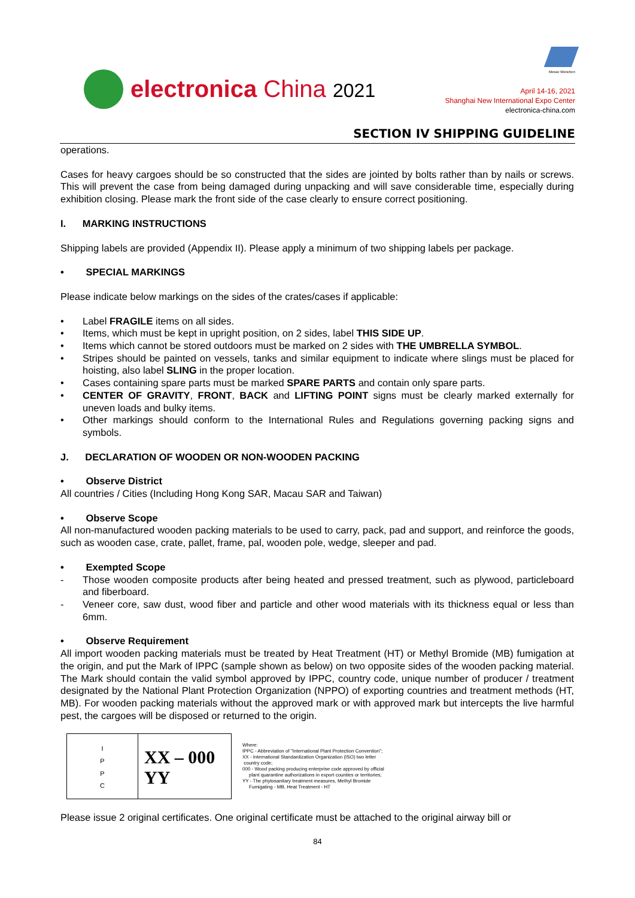electronica China 2021
Messe München
April 14-16, 2021
Shanghai New International Expo Center
electronica-china.com
SECTION IV SHIPPING GUIDELINE
operations.
Cases for heavy cargoes should be so constructed that the sides are jointed by bolts rather than by nails or screws. This will prevent the case from being damaged during unpacking and will save considerable time, especially during exhibition closing. Please mark the front side of the case clearly to ensure correct positioning.
I. MARKING INSTRUCTIONS
Shipping labels are provided (Appendix II). Please apply a minimum of two shipping labels per package.
• SPECIAL MARKINGS
Please indicate below markings on the sides of the crates/cases if applicable:
• Label FRAGILE items on all sides.
• Items, which must be kept in upright position, on 2 sides, label THIS SIDE UP.
• Items which cannot be stored outdoors must be marked on 2 sides with THE UMBRELLA SYMBOL.
• Stripes should be painted on vessels, tanks and similar equipment to indicate where slings must be placed for hoisting, also label SLING in the proper location.
• Cases containing spare parts must be marked SPARE PARTS and contain only spare parts.
• CENTER OF GRAVITY, FRONT, BACK and LIFTING POINT signs must be clearly marked externally for uneven loads and bulky items.
• Other markings should conform to the International Rules and Regulations governing packing signs and symbols.
J. DECLARATION OF WOODEN OR NON-WOODEN PACKING
• Observe District
All countries / Cities (Including Hong Kong SAR, Macau SAR and Taiwan)
• Observe Scope
All non-manufactured wooden packing materials to be used to carry, pack, pad and support, and reinforce the goods, such as wooden case, crate, pallet, frame, pal, wooden pole, wedge, sleeper and pad.
• Exempted Scope
- Those wooden composite products after being heated and pressed treatment, such as plywood, particleboard and fiberboard.
- Veneer core, saw dust, wood fiber and particle and other wood materials with its thickness equal or less than 6mm.
• Observe Requirement
All import wooden packing materials must be treated by Heat Treatment (HT) or Methyl Bromide (MB) fumigation at the origin, and put the Mark of IPPC (sample shown as below) on two opposite sides of the wooden packing material. The Mark should contain the valid symbol approved by IPPC, country code, unique number of producer / treatment designated by the National Plant Protection Organization (NPPO) of exporting countries and treatment methods (HT, MB). For wooden packing materials without the approved mark or with approved mark but intercepts the live harmful pest, the cargoes will be disposed or returned to the origin.
I
P
P
C
XX – 000
YY
Where:
IPPC - Abbreviation of "International Plant Protection Convention";
XX - International Standardization Organization (ISO) two letter
country code;
000 - Wood packing producing enterprise code approved by official
plant quarantine authorizations in export counties or territories;
YY - The phytosanitary treatment measures, Methyl Bromide
Fumigating - MB, Heat Treatment - HT
Please issue 2 original certificates. One original certificate must be attached to the original airway bill or
84